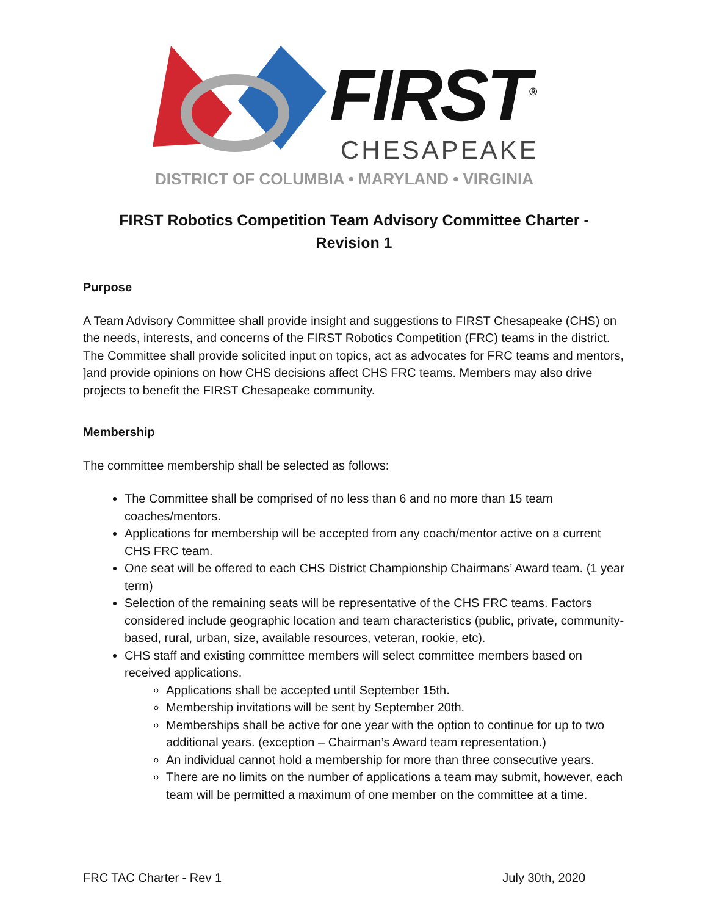FIRST<sup>®</sup>
CHESAPEAKE
DISTRICT OF COLUMBIA • MARYLAND • VIRGINIA
FIRST Robotics Competition Team Advisory Committee Charter - Revision 1
Purpose
A Team Advisory Committee shall provide insight and suggestions to FIRST Chesapeake (CHS) on the needs, interests, and concerns of the FIRST Robotics Competition (FRC) teams in the district. The Committee shall provide solicited input on topics, act as advocates for FRC teams and mentors, ]and provide opinions on how CHS decisions affect CHS FRC teams. Members may also drive projects to benefit the FIRST Chesapeake community.
Membership
The committee membership shall be selected as follows:
The Committee shall be comprised of no less than 6 and no more than 15 team coaches/mentors.
Applications for membership will be accepted from any coach/mentor active on a current CHS FRC team.
One seat will be offered to each CHS District Championship Chairmans’ Award team. (1 year term)
Selection of the remaining seats will be representative of the CHS FRC teams. Factors considered include geographic location and team characteristics (public, private, community-based, rural, urban, size, available resources, veteran, rookie, etc).
CHS staff and existing committee members will select committee members based on received applications.
Applications shall be accepted until September 15th.
Membership invitations will be sent by September 20th.
Memberships shall be active for one year with the option to continue for up to two additional years. (exception – Chairman’s Award team representation.)
An individual cannot hold a membership for more than three consecutive years.
There are no limits on the number of applications a team may submit, however, each team will be permitted a maximum of one member on the committee at a time.
FRC TAC Charter - Rev 1 July 30th, 2020